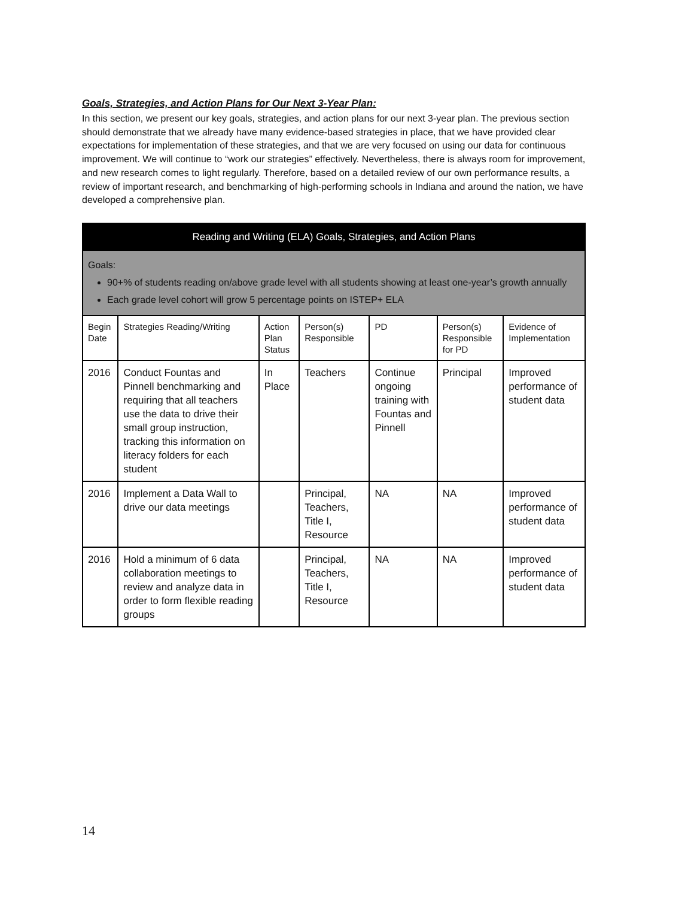Goals, Strategies, and Action Plans for Our Next 3-Year Plan:
In this section, we present our key goals, strategies, and action plans for our next 3-year plan. The previous section should demonstrate that we already have many evidence-based strategies in place, that we have provided clear expectations for implementation of these strategies, and that we are very focused on using our data for continuous improvement. We will continue to “work our strategies” effectively. Nevertheless, there is always room for improvement, and new research comes to light regularly. Therefore, based on a detailed review of our own performance results, a review of important research, and benchmarking of high-performing schools in Indiana and around the nation, we have developed a comprehensive plan.
| Reading and Writing (ELA) Goals, Strategies, and Action Plans | | | | | | |
| Goals: 90+% of students reading on/above grade level with all students showing at least one-year’s growth annually Each grade level cohort will grow 5 percentage points on ISTEP+ ELA | | | | | | |
| Begin Date | Strategies Reading/Writing | Action Plan Status | Person(s) Responsible | PD | Person(s) Responsible for PD | Evidence of Implementation |
| 2016 | Conduct Fountas and Pinnell benchmarking and requiring that all teachers use the data to drive their small group instruction, tracking this information on literacy folders for each student | In Place | Teachers | Continue ongoing training with Fountas and Pinnell | Principal | Improved performance of student data |
| 2016 | Implement a Data Wall to drive our data meetings | | Principal, Teachers, Title I, Resource | NA | NA | Improved performance of student data |
| 2016 | Hold a minimum of 6 data collaboration meetings to review and analyze data in order to form flexible reading groups | | Principal, Teachers, Title I, Resource | NA | NA | Improved performance of student data |
14